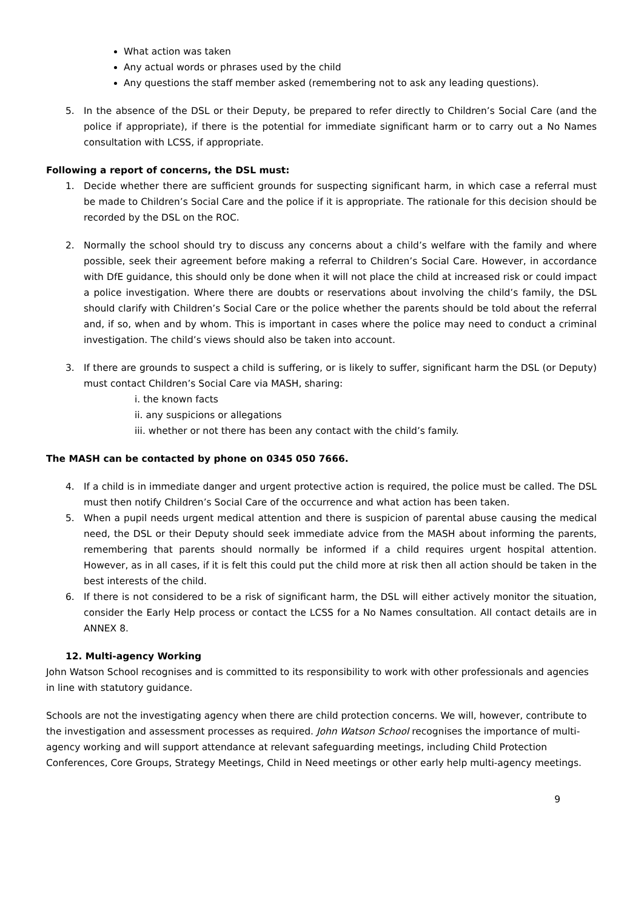What action was taken
Any actual words or phrases used by the child
Any questions the staff member asked (remembering not to ask any leading questions).
5. In the absence of the DSL or their Deputy, be prepared to refer directly to Children’s Social Care (and the police if appropriate), if there is the potential for immediate significant harm or to carry out a No Names consultation with LCSS, if appropriate.
Following a report of concerns, the DSL must:
1. Decide whether there are sufficient grounds for suspecting significant harm, in which case a referral must be made to Children’s Social Care and the police if it is appropriate. The rationale for this decision should be recorded by the DSL on the ROC.
2. Normally the school should try to discuss any concerns about a child’s welfare with the family and where possible, seek their agreement before making a referral to Children’s Social Care. However, in accordance with DfE guidance, this should only be done when it will not place the child at increased risk or could impact a police investigation. Where there are doubts or reservations about involving the child’s family, the DSL should clarify with Children’s Social Care or the police whether the parents should be told about the referral and, if so, when and by whom. This is important in cases where the police may need to conduct a criminal investigation. The child’s views should also be taken into account.
3. If there are grounds to suspect a child is suffering, or is likely to suffer, significant harm the DSL (or Deputy) must contact Children’s Social Care via MASH, sharing:
i. the known facts
ii. any suspicions or allegations
iii. whether or not there has been any contact with the child’s family.
The MASH can be contacted by phone on 0345 050 7666.
4. If a child is in immediate danger and urgent protective action is required, the police must be called. The DSL must then notify Children’s Social Care of the occurrence and what action has been taken.
5. When a pupil needs urgent medical attention and there is suspicion of parental abuse causing the medical need, the DSL or their Deputy should seek immediate advice from the MASH about informing the parents, remembering that parents should normally be informed if a child requires urgent hospital attention. However, as in all cases, if it is felt this could put the child more at risk then all action should be taken in the best interests of the child.
6. If there is not considered to be a risk of significant harm, the DSL will either actively monitor the situation, consider the Early Help process or contact the LCSS for a No Names consultation. All contact details are in ANNEX 8.
12. Multi-agency Working
John Watson School recognises and is committed to its responsibility to work with other professionals and agencies in line with statutory guidance.
Schools are not the investigating agency when there are child protection concerns. We will, however, contribute to the investigation and assessment processes as required. John Watson School recognises the importance of multi-agency working and will support attendance at relevant safeguarding meetings, including Child Protection Conferences, Core Groups, Strategy Meetings, Child in Need meetings or other early help multi-agency meetings.
9